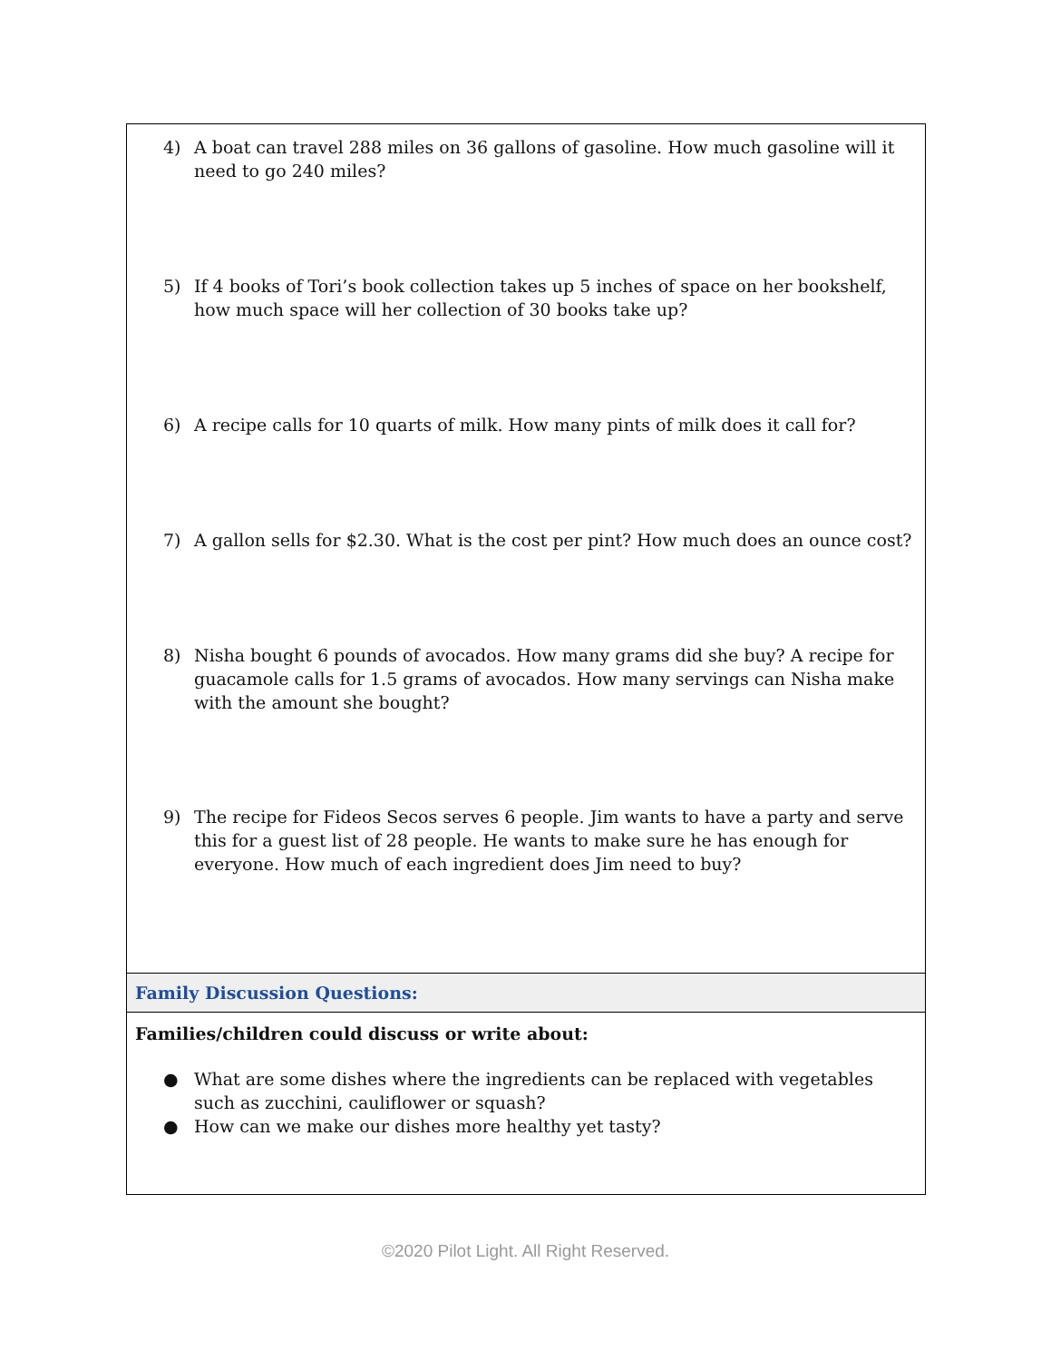| 4) A boat can travel 288 miles on 36 gallons of gasoline. How much gasoline will it need to go 240 miles? 5) If 4 books of Tori’s book collection takes up 5 inches of space on her bookshelf, how much space will her collection of 30 books take up? 6) A recipe calls for 10 quarts of milk. How many pints of milk does it call for? 7) A gallon sells for $2.30. What is the cost per pint? How much does an ounce cost? 8) Nisha bought 6 pounds of avocados. How many grams did she buy? A recipe for guacamole calls for 1.5 grams of avocados. How many servings can Nisha make with the amount she bought? 9) The recipe for Fideos Secos serves 6 people. Jim wants to have a party and serve this for a guest list of 28 people. He wants to make sure he has enough for everyone. How much of each ingredient does Jim need to buy? |
| Family Discussion Questions: |
| Families/children could discuss or write about: ● What are some dishes where the ingredients can be replaced with vegetables such as zucchini, cauliflower or squash? ● How can we make our dishes more healthy yet tasty? |
©2020 Pilot Light. All Right Reserved.